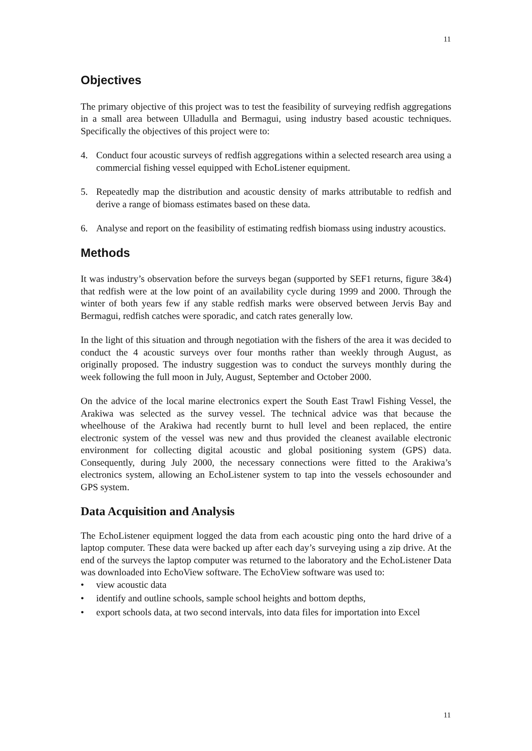11
Objectives
The primary objective of this project was to test the feasibility of surveying redfish aggregations in a small area between Ulladulla and Bermagui, using industry based acoustic techniques. Specifically the objectives of this project were to:
4. Conduct four acoustic surveys of redfish aggregations within a selected research area using a commercial fishing vessel equipped with EchoListener equipment.
5. Repeatedly map the distribution and acoustic density of marks attributable to redfish and derive a range of biomass estimates based on these data.
6. Analyse and report on the feasibility of estimating redfish biomass using industry acoustics.
Methods
It was industry’s observation before the surveys began (supported by SEF1 returns, figure 3&4) that redfish were at the low point of an availability cycle during 1999 and 2000. Through the winter of both years few if any stable redfish marks were observed between Jervis Bay and Bermagui, redfish catches were sporadic, and catch rates generally low.
In the light of this situation and through negotiation with the fishers of the area it was decided to conduct the 4 acoustic surveys over four months rather than weekly through August, as originally proposed. The industry suggestion was to conduct the surveys monthly during the week following the full moon in July, August, September and October 2000.
On the advice of the local marine electronics expert the South East Trawl Fishing Vessel, the Arakiwa was selected as the survey vessel. The technical advice was that because the wheelhouse of the Arakiwa had recently burnt to hull level and been replaced, the entire electronic system of the vessel was new and thus provided the cleanest available electronic environment for collecting digital acoustic and global positioning system (GPS) data. Consequently, during July 2000, the necessary connections were fitted to the Arakiwa’s electronics system, allowing an EchoListener system to tap into the vessels echosounder and GPS system.
Data Acquisition and Analysis
The EchoListener equipment logged the data from each acoustic ping onto the hard drive of a laptop computer. These data were backed up after each day’s surveying using a zip drive. At the end of the surveys the laptop computer was returned to the laboratory and the EchoListener Data was downloaded into EchoView software. The EchoView software was used to:
• view acoustic data
• identify and outline schools, sample school heights and bottom depths,
• export schools data, at two second intervals, into data files for importation into Excel
11